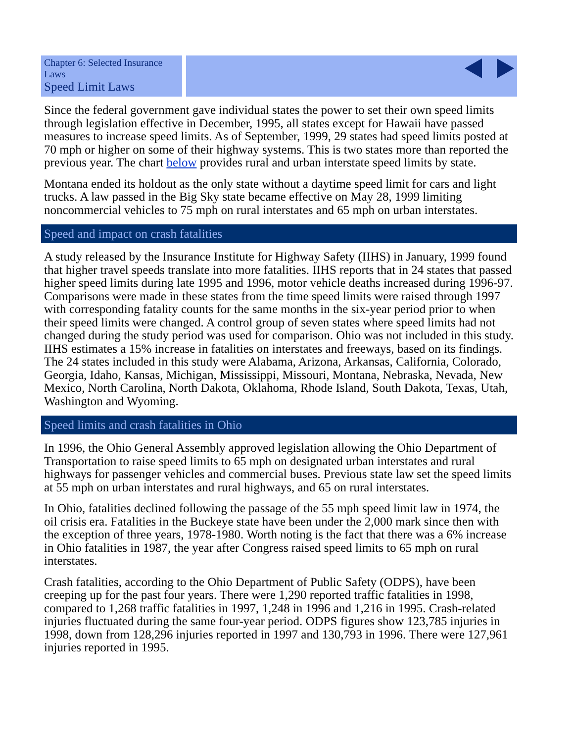Chapter 6: Selected Insurance Laws
Speed Limit Laws
Since the federal government gave individual states the power to set their own speed limits through legislation effective in December, 1995, all states except for Hawaii have passed measures to increase speed limits. As of September, 1999, 29 states had speed limits posted at 70 mph or higher on some of their highway systems. This is two states more than reported the previous year. The chart below provides rural and urban interstate speed limits by state.
Montana ended its holdout as the only state without a daytime speed limit for cars and light trucks. A law passed in the Big Sky state became effective on May 28, 1999 limiting noncommercial vehicles to 75 mph on rural interstates and 65 mph on urban interstates.
Speed and impact on crash fatalities
A study released by the Insurance Institute for Highway Safety (IIHS) in January, 1999 found that higher travel speeds translate into more fatalities. IIHS reports that in 24 states that passed higher speed limits during late 1995 and 1996, motor vehicle deaths increased during 1996-97. Comparisons were made in these states from the time speed limits were raised through 1997 with corresponding fatality counts for the same months in the six-year period prior to when their speed limits were changed. A control group of seven states where speed limits had not changed during the study period was used for comparison. Ohio was not included in this study. IIHS estimates a 15% increase in fatalities on interstates and freeways, based on its findings. The 24 states included in this study were Alabama, Arizona, Arkansas, California, Colorado, Georgia, Idaho, Kansas, Michigan, Mississippi, Missouri, Montana, Nebraska, Nevada, New Mexico, North Carolina, North Dakota, Oklahoma, Rhode Island, South Dakota, Texas, Utah, Washington and Wyoming.
Speed limits and crash fatalities in Ohio
In 1996, the Ohio General Assembly approved legislation allowing the Ohio Department of Transportation to raise speed limits to 65 mph on designated urban interstates and rural highways for passenger vehicles and commercial buses. Previous state law set the speed limits at 55 mph on urban interstates and rural highways, and 65 on rural interstates.
In Ohio, fatalities declined following the passage of the 55 mph speed limit law in 1974, the oil crisis era. Fatalities in the Buckeye state have been under the 2,000 mark since then with the exception of three years, 1978-1980. Worth noting is the fact that there was a 6% increase in Ohio fatalities in 1987, the year after Congress raised speed limits to 65 mph on rural interstates.
Crash fatalities, according to the Ohio Department of Public Safety (ODPS), have been creeping up for the past four years. There were 1,290 reported traffic fatalities in 1998, compared to 1,268 traffic fatalities in 1997, 1,248 in 1996 and 1,216 in 1995. Crash-related injuries fluctuated during the same four-year period. ODPS figures show 123,785 injuries in 1998, down from 128,296 injuries reported in 1997 and 130,793 in 1996. There were 127,961 injuries reported in 1995.